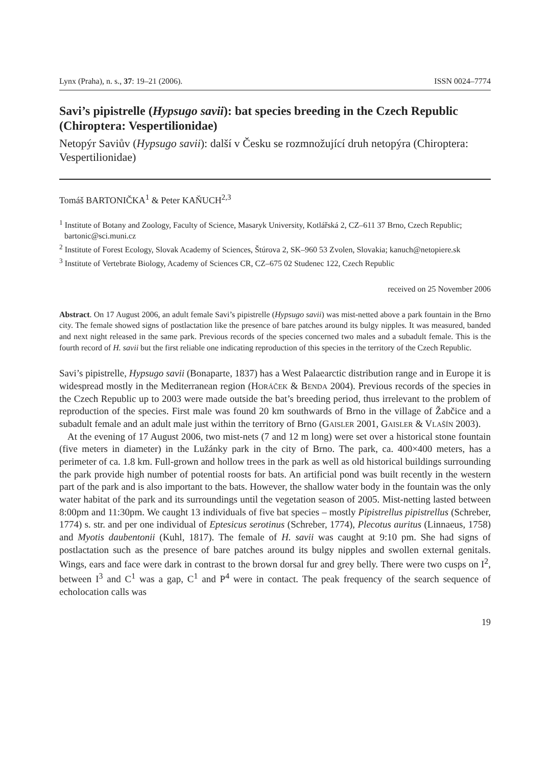Lynx (Praha), n. s., 37: 19–21 (2006). ISSN 0024–7774
Savi’s pipistrelle (Hypsugo savii): bat species breeding in the Czech Republic (Chiroptera: Vespertilionidae)
Netopýr Saviův (Hypsugo savii): další v Česku se rozmnožující druh netopýra (Chiroptera: Vespertilionidae)
Tomáš BARTONIČKA<sup>1</sup> & Peter KAŇUCH<sup>2,3</sup>
<sup>1</sup> Institute of Botany and Zoology, Faculty of Science, Masaryk University, Kotlářská 2, CZ–611 37 Brno, Czech Republic; bartonic@sci.muni.cz
<sup>2</sup> Institute of Forest Ecology, Slovak Academy of Sciences, Štúrova 2, SK–960 53 Zvolen, Slovakia; kanuch@netopiere.sk
<sup>3</sup> Institute of Vertebrate Biology, Academy of Sciences CR, CZ–675 02 Studenec 122, Czech Republic
received on 25 November 2006
Abstract. On 17 August 2006, an adult female Savi’s pipistrelle (Hypsugo savii) was mist-netted above a park fountain in the Brno city. The female showed signs of postlactation like the presence of bare patches around its bulgy nipples. It was measured, banded and next night released in the same park. Previous records of the species concerned two males and a subadult female. This is the fourth record of H. savii but the first reliable one indicating reproduction of this species in the territory of the Czech Republic.
Savi’s pipistrelle, Hypsugo savii (Bonaparte, 1837) has a West Palaearctic distribution range and in Europe it is widespread mostly in the Mediterranean region (HORÁČEK & BENDA 2004). Previous records of the species in the Czech Republic up to 2003 were made outside the bat’s breeding period, thus irrelevant to the problem of reproduction of the species. First male was found 20 km southwards of Brno in the village of Žabčice and a subadult female and an adult male just within the territory of Brno (GAISLER 2001, GAISLER & VLAŠÍN 2003).
At the evening of 17 August 2006, two mist-nets (7 and 12 m long) were set over a historical stone fountain (five meters in diameter) in the Lužánky park in the city of Brno. The park, ca. 400×400 meters, has a perimeter of ca. 1.8 km. Full-grown and hollow trees in the park as well as old historical buildings surrounding the park provide high number of potential roosts for bats. An artificial pond was built recently in the western part of the park and is also important to the bats. However, the shallow water body in the fountain was the only water habitat of the park and its surroundings until the vegetation season of 2005. Mist-netting lasted between 8:00pm and 11:30pm. We caught 13 individuals of five bat species – mostly Pipistrellus pipistrellus (Schreber, 1774) s. str. and per one individual of Eptesicus serotinus (Schreber, 1774), Plecotus auritus (Linnaeus, 1758) and Myotis daubentonii (Kuhl, 1817). The female of H. savii was caught at 9:10 pm. She had signs of postlactation such as the presence of bare patches around its bulgy nipples and swollen external genitals. Wings, ears and face were dark in contrast to the brown dorsal fur and grey belly. There were two cusps on I<sup>2</sup>, between I<sup>3</sup> and C<sup>1</sup> was a gap, C<sup>1</sup> and P<sup>4</sup> were in contact. The peak frequency of the search sequence of echolocation calls was
19